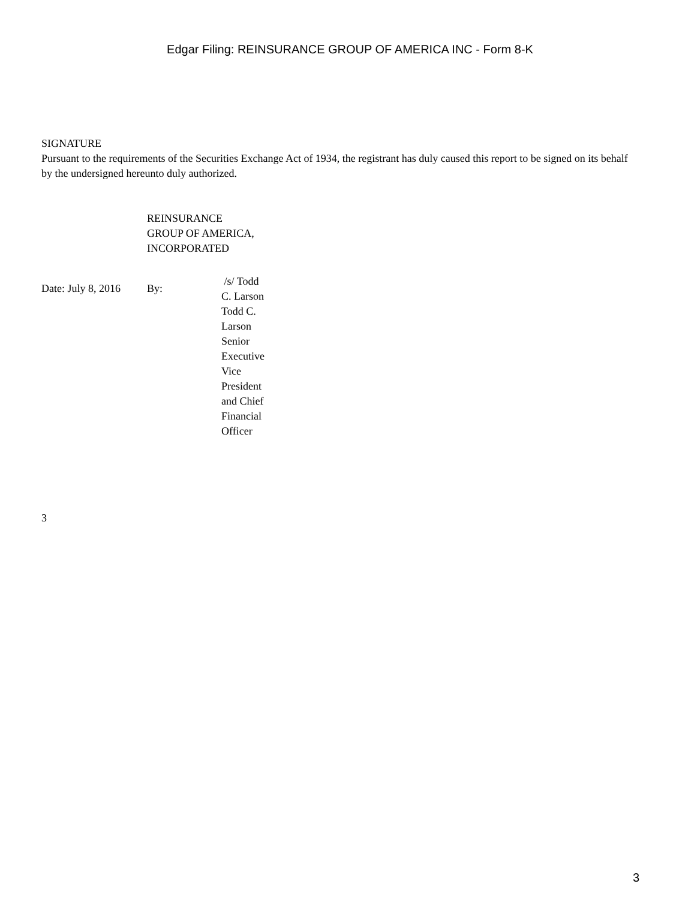Edgar Filing: REINSURANCE GROUP OF AMERICA INC - Form 8-K
SIGNATURE
Pursuant to the requirements of the Securities Exchange Act of 1934, the registrant has duly caused this report to be signed on its behalf by the undersigned hereunto duly authorized.
REINSURANCE
GROUP OF AMERICA,
INCORPORATED
| Date: July 8, 2016 | By: | /s/ Todd C. Larson Todd C. Larson Senior Executive Vice President and Chief Financial Officer |
3
3